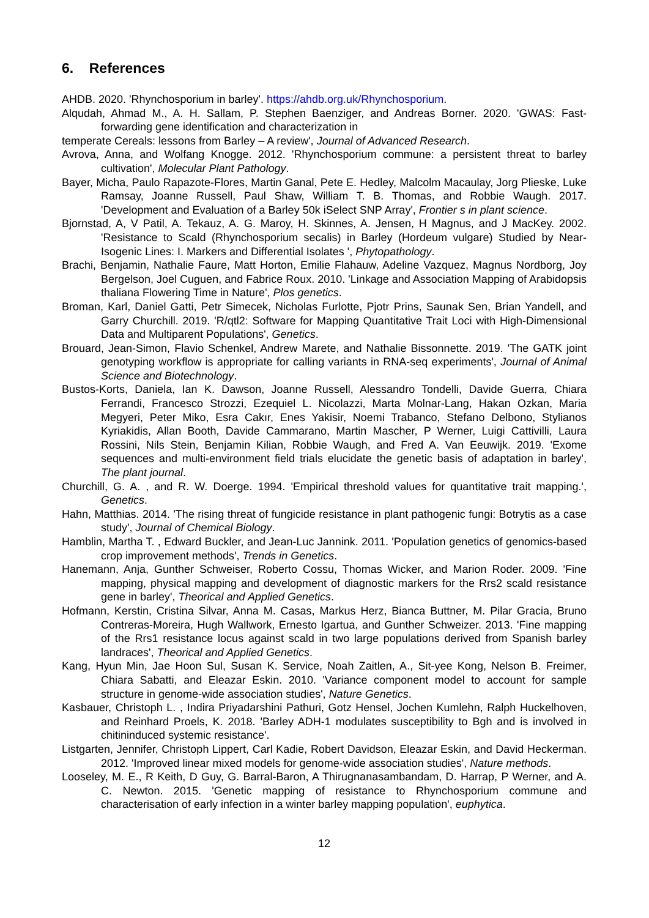6. References
AHDB. 2020. 'Rhynchosporium in barley'. https://ahdb.org.uk/Rhynchosporium.
Alqudah, Ahmad M., A. H. Sallam, P. Stephen Baenziger, and Andreas Borner. 2020. 'GWAS: Fast-forwarding gene identification and characterization in
temperate Cereals: lessons from Barley – A review', Journal of Advanced Research.
Avrova, Anna, and Wolfang Knogge. 2012. 'Rhynchosporium commune: a persistent threat to barley cultivation', Molecular Plant Pathology.
Bayer, Micha, Paulo Rapazote-Flores, Martin Ganal, Pete E. Hedley, Malcolm Macaulay, Jorg Plieske, Luke Ramsay, Joanne Russell, Paul Shaw, William T. B. Thomas, and Robbie Waugh. 2017. 'Development and Evaluation of a Barley 50k iSelect SNP Array', Frontier s in plant science.
Bjornstad, A, V Patil, A. Tekauz, A. G. Maroy, H. Skinnes, A. Jensen, H Magnus, and J MacKey. 2002. 'Resistance to Scald (Rhynchosporium secalis) in Barley (Hordeum vulgare) Studied by Near-Isogenic Lines: I. Markers and Differential Isolates ', Phytopathology.
Brachi, Benjamin, Nathalie Faure, Matt Horton, Emilie Flahauw, Adeline Vazquez, Magnus Nordborg, Joy Bergelson, Joel Cuguen, and Fabrice Roux. 2010. 'Linkage and Association Mapping of Arabidopsis thaliana Flowering Time in Nature', Plos genetics.
Broman, Karl, Daniel Gatti, Petr Simecek, Nicholas Furlotte, Pjotr Prins, Saunak Sen, Brian Yandell, and Garry Churchill. 2019. 'R/qtl2: Software for Mapping Quantitative Trait Loci with High-Dimensional Data and Multiparent Populations', Genetics.
Brouard, Jean-Simon, Flavio Schenkel, Andrew Marete, and Nathalie Bissonnette. 2019. 'The GATK joint genotyping workflow is appropriate for calling variants in RNA-seq experiments', Journal of Animal Science and Biotechnology.
Bustos-Korts, Daniela, Ian K. Dawson, Joanne Russell, Alessandro Tondelli, Davide Guerra, Chiara Ferrandi, Francesco Strozzi, Ezequiel L. Nicolazzi, Marta Molnar-Lang, Hakan Ozkan, Maria Megyeri, Peter Miko, Esra Cakır, Enes Yakisir, Noemi Trabanco, Stefano Delbono, Stylianos Kyriakidis, Allan Booth, Davide Cammarano, Martin Mascher, P Werner, Luigi Cattivilli, Laura Rossini, Nils Stein, Benjamin Kilian, Robbie Waugh, and Fred A. Van Eeuwijk. 2019. 'Exome sequences and multi-environment field trials elucidate the genetic basis of adaptation in barley', The plant journal.
Churchill, G. A. , and R. W. Doerge. 1994. 'Empirical threshold values for quantitative trait mapping.', Genetics.
Hahn, Matthias. 2014. 'The rising threat of fungicide resistance in plant pathogenic fungi: Botrytis as a case study', Journal of Chemical Biology.
Hamblin, Martha T. , Edward Buckler, and Jean-Luc Jannink. 2011. 'Population genetics of genomics-based crop improvement methods', Trends in Genetics.
Hanemann, Anja, Gunther Schweiser, Roberto Cossu, Thomas Wicker, and Marion Roder. 2009. 'Fine mapping, physical mapping and development of diagnostic markers for the Rrs2 scald resistance gene in barley', Theorical and Applied Genetics.
Hofmann, Kerstin, Cristina Silvar, Anna M. Casas, Markus Herz, Bianca Buttner, M. Pilar Gracia, Bruno Contreras-Moreira, Hugh Wallwork, Ernesto Igartua, and Gunther Schweizer. 2013. 'Fine mapping of the Rrs1 resistance locus against scald in two large populations derived from Spanish barley landraces', Theorical and Applied Genetics.
Kang, Hyun Min, Jae Hoon Sul, Susan K. Service, Noah Zaitlen, A., Sit-yee Kong, Nelson B. Freimer, Chiara Sabatti, and Eleazar Eskin. 2010. 'Variance component model to account for sample structure in genome-wide association studies', Nature Genetics.
Kasbauer, Christoph L. , Indira Priyadarshini Pathuri, Gotz Hensel, Jochen Kumlehn, Ralph Huckelhoven, and Reinhard Proels, K. 2018. 'Barley ADH-1 modulates susceptibility to Bgh and is involved in chitininduced systemic resistance'.
Listgarten, Jennifer, Christoph Lippert, Carl Kadie, Robert Davidson, Eleazar Eskin, and David Heckerman. 2012. 'Improved linear mixed models for genome-wide association studies', Nature methods.
Looseley, M. E., R Keith, D Guy, G. Barral-Baron, A Thirugnanasambandam, D. Harrap, P Werner, and A. C. Newton. 2015. 'Genetic mapping of resistance to Rhynchosporium commune and characterisation of early infection in a winter barley mapping population', euphytica.
12